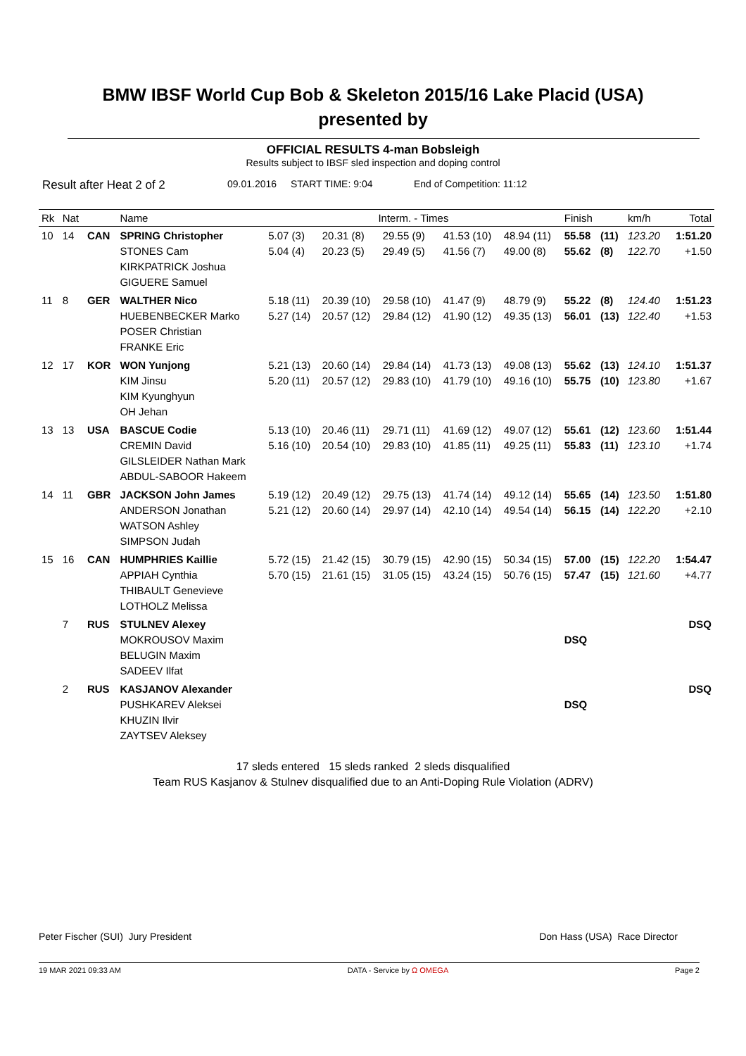BMW IBSF World Cup Bob & Skeleton 2015/16 Lake Placid (USA)
presented by
OFFICIAL RESULTS 4-man Bobsleigh
Results subject to IBSF sled inspection and doping control
Result after Heat 2 of 2 09.01.2016 START TIME: 9:04 End of Competition: 11:12
| Rk | Nat | | Name | Interm. - Times | | | | | Finish | | km/h | Total |
| --- | --- | --- | --- | --- | --- | --- | --- | --- | --- | --- | --- | --- |
| 10 | 14 | CAN | SPRING Christopher STONES Cam KIRKPATRICK Joshua GIGUERE Samuel | 5.07 (3) 5.04 (4) | 20.31 (8) 20.23 (5) | 29.55 (9) 29.49 (5) | 41.53 (10) 41.56 (7) | 48.94 (11) 49.00 (8) | 55.58 55.62 | (11) (8) | 123.20 122.70 | 1:51.20 +1.50 |
| 11 | 8 | GER | WALTHER Nico HUEBENBECKER Marko POSER Christian FRANKE Eric | 5.18 (11) 5.27 (14) | 20.39 (10) 20.57 (12) | 29.58 (10) 29.84 (12) | 41.47 (9) 41.90 (12) | 48.79 (9) 49.35 (13) | 55.22 56.01 | (8) (13) | 124.40 122.40 | 1:51.23 +1.53 |
| 12 | 17 | KOR | WON Yunjong KIM Jinsu KIM Kyunghyun OH Jehan | 5.21 (13) 5.20 (11) | 20.60 (14) 20.57 (12) | 29.84 (14) 29.83 (10) | 41.73 (13) 41.79 (10) | 49.08 (13) 49.16 (10) | 55.62 55.75 | (13) (10) | 124.10 123.80 | 1:51.37 +1.67 |
| 13 | 13 | USA | BASCUE Codie CREMIN David GILSLEIDER Nathan Mark ABDUL-SABOOR Hakeem | 5.13 (10) 5.16 (10) | 20.46 (11) 20.54 (10) | 29.71 (11) 29.83 (10) | 41.69 (12) 41.85 (11) | 49.07 (12) 49.25 (11) | 55.61 55.83 | (12) (11) | 123.60 123.10 | 1:51.44 +1.74 |
| 14 | 11 | GBR | JACKSON John James ANDERSON Jonathan WATSON Ashley SIMPSON Judah | 5.19 (12) 5.21 (12) | 20.49 (12) 20.60 (14) | 29.75 (13) 29.97 (14) | 41.74 (14) 42.10 (14) | 49.12 (14) 49.54 (14) | 55.65 56.15 | (14) (14) | 123.50 122.20 | 1:51.80 +2.10 |
| 15 | 16 | CAN | HUMPHRIES Kaillie APPIAH Cynthia THIBAULT Genevieve LOTHOLZ Melissa | 5.72 (15) 5.70 (15) | 21.42 (15) 21.61 (15) | 30.79 (15) 31.05 (15) | 42.90 (15) 43.24 (15) | 50.34 (15) 50.76 (15) | 57.00 57.47 | (15) (15) | 122.20 121.60 | 1:54.47 +4.77 |
| | 7 | RUS | STULNEV Alexey MOKROUSOV Maxim BELUGIN Maxim SADEEV Ilfat | | | | | | DSQ | | | DSQ |
| | 2 | RUS | KASJANOV Alexander PUSHKAREV Aleksei KHUZIN Ilvir ZAYTSEV Aleksey | | | | | | DSQ | | | DSQ |
17 sleds entered 15 sleds ranked 2 sleds disqualified
Team RUS Kasjanov & Stulnev disqualified due to an Anti-Doping Rule Violation (ADRV)
Peter Fischer (SUI) Jury President Don Hass (USA) Race Director
19 MAR 2021 09:33 AM DATA - Service by Ω OMEGA Page 2